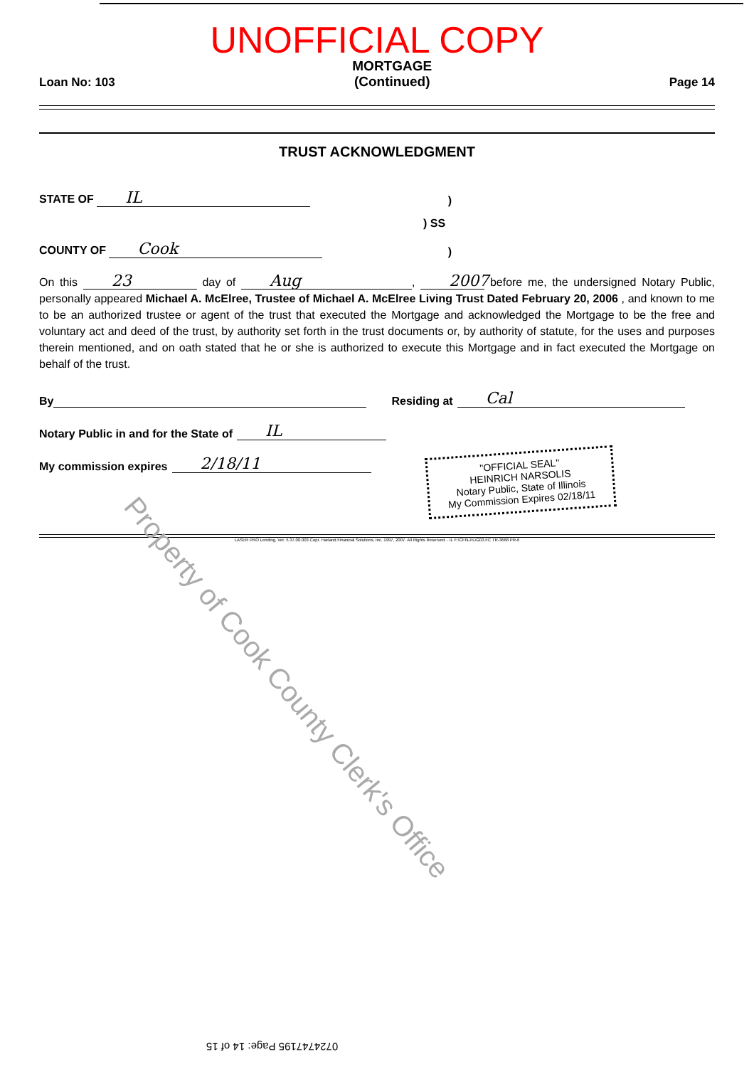UNOFFICIAL COPY
Loan No: 103 MORTGAGE
(Continued) Page 14
TRUST ACKNOWLEDGMENT
STATE OF IL)
) SS
COUNTY OF Cook)
On this 23 day of Aug, 2007 before me, the undersigned Notary Public, personally appeared Michael A. McElree, Trustee of Michael A. McElree Living Trust Dated February 20, 2006 , and known to me to be an authorized trustee or agent of the trust that executed the Mortgage and acknowledged the Mortgage to be the free and voluntary act and deed of the trust, by authority set forth in the trust documents or, by authority of statute, for the uses and purposes therein mentioned, and on oath stated that he or she is authorized to execute this Mortgage and in fact executed the Mortgage on behalf of the trust.
By Residing at Cal
Notary Public in and for the State of IL
My commission expires 2/18/11
"OFFICIAL SEAL"
HEINRICH NARSOLIS
Notary Public, State of Illinois
My Commission Expires 02/18/11
LASER PRO Lending, Ver. 5.37.00.003 Copr. Harland Financial Solutions, Inc. 1997, 2007. All Rights Reserved. - IL F:\CFI\LPL\G03.FC TR-3668 PR-6
Property of Cook County Clerk's Office
0724747195 Page: 14 of 15